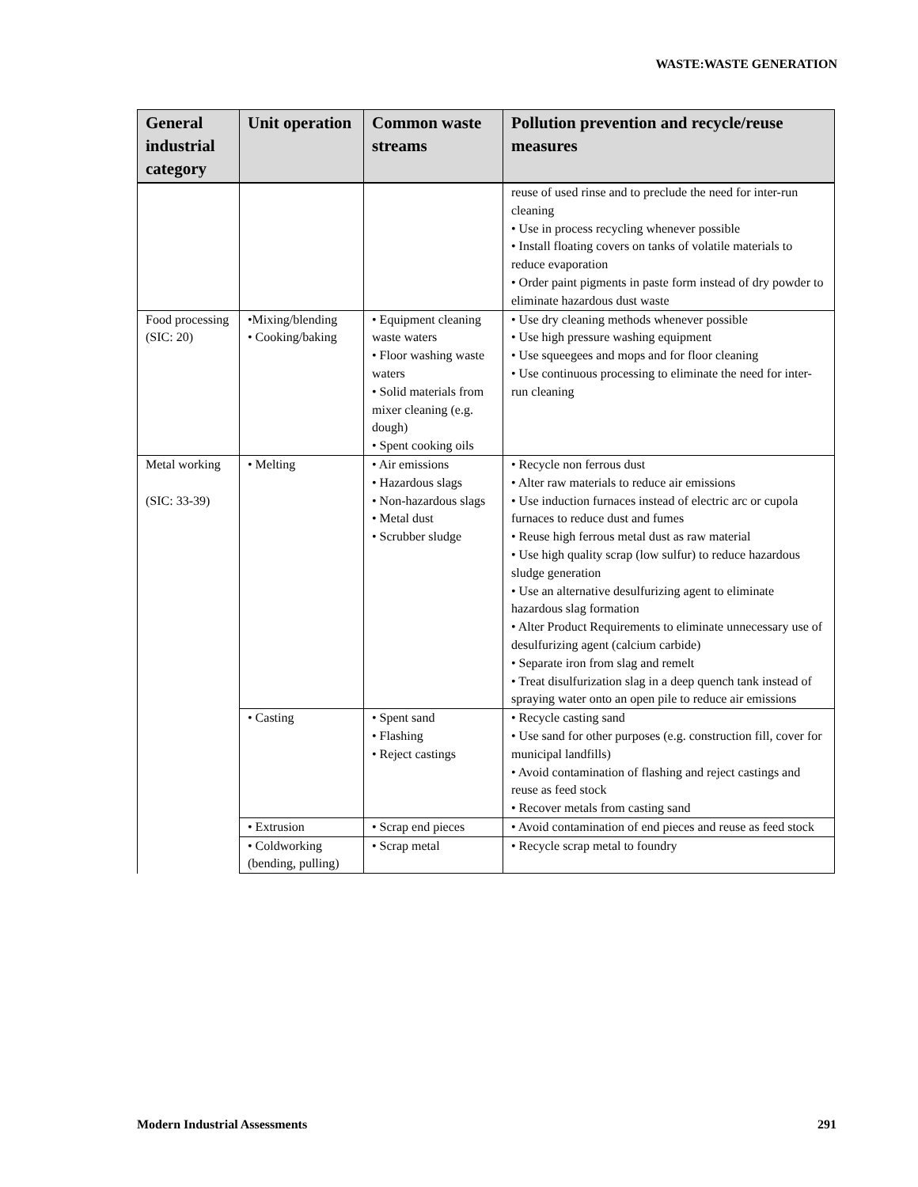WASTE:WASTE GENERATION
| General industrial category | Unit operation | Common waste streams | Pollution prevention and recycle/reuse measures |
| --- | --- | --- | --- |
| | | | reuse of used rinse and to preclude the need for inter-run cleaning • Use in process recycling whenever possible • Install floating covers on tanks of volatile materials to reduce evaporation • Order paint pigments in paste form instead of dry powder to eliminate hazardous dust waste |
| Food processing (SIC: 20) | •Mixing/blending • Cooking/baking | • Equipment cleaning waste waters • Floor washing waste waters • Solid materials from mixer cleaning (e.g. dough) • Spent cooking oils | • Use dry cleaning methods whenever possible • Use high pressure washing equipment • Use squeegees and mops and for floor cleaning • Use continuous processing to eliminate the need for inter-run cleaning |
| Metal working (SIC: 33-39) | • Melting | • Air emissions • Hazardous slags • Non-hazardous slags • Metal dust • Scrubber sludge | • Recycle non ferrous dust • Alter raw materials to reduce air emissions • Use induction furnaces instead of electric arc or cupola furnaces to reduce dust and fumes • Reuse high ferrous metal dust as raw material • Use high quality scrap (low sulfur) to reduce hazardous sludge generation • Use an alternative desulfurizing agent to eliminate hazardous slag formation • Alter Product Requirements to eliminate unnecessary use of desulfurizing agent (calcium carbide) • Separate iron from slag and remelt • Treat disulfurization slag in a deep quench tank instead of spraying water onto an open pile to reduce air emissions |
| | • Casting | • Spent sand • Flashing • Reject castings | • Recycle casting sand • Use sand for other purposes (e.g. construction fill, cover for municipal landfills) • Avoid contamination of flashing and reject castings and reuse as feed stock • Recover metals from casting sand |
| | • Extrusion | • Scrap end pieces | • Avoid contamination of end pieces and reuse as feed stock |
| | • Coldworking (bending, pulling) | • Scrap metal | • Recycle scrap metal to foundry |
Modern Industrial Assessments 291